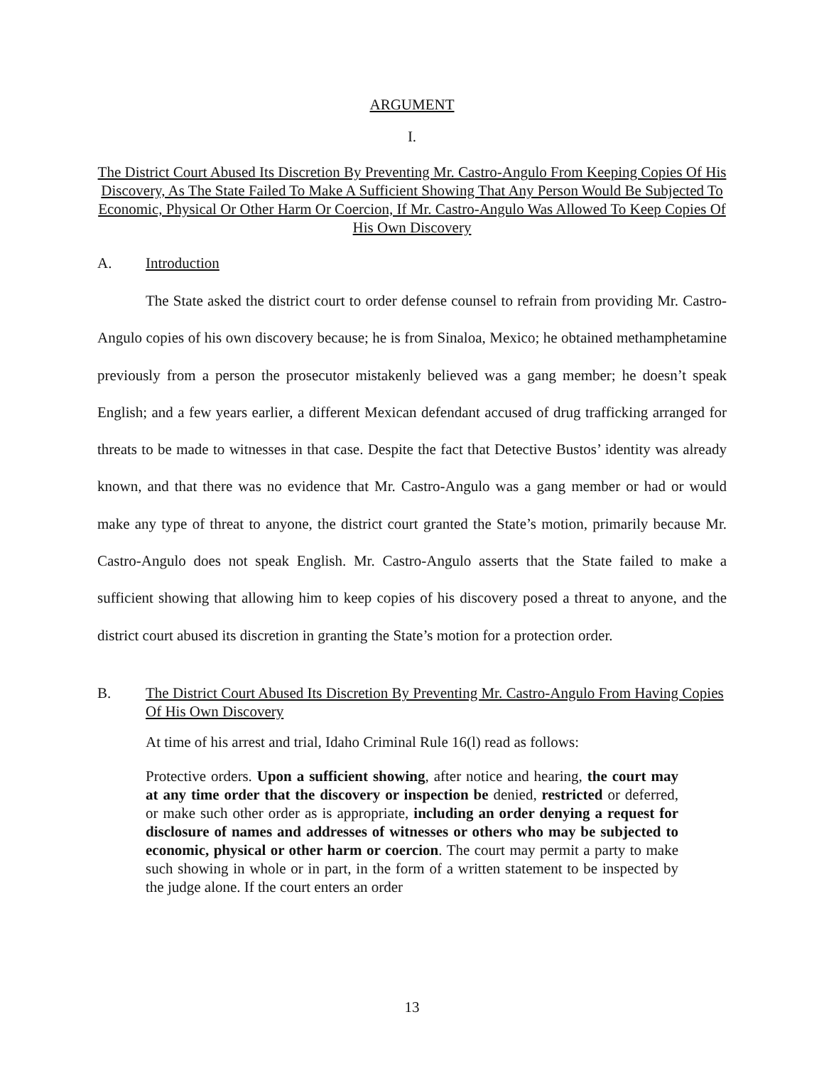ARGUMENT
I.
The District Court Abused Its Discretion By Preventing Mr. Castro-Angulo From Keeping Copies Of His Discovery, As The State Failed To Make A Sufficient Showing That Any Person Would Be Subjected To Economic, Physical Or Other Harm Or Coercion, If Mr. Castro-Angulo Was Allowed To Keep Copies Of His Own Discovery
A. Introduction
The State asked the district court to order defense counsel to refrain from providing Mr. Castro-Angulo copies of his own discovery because; he is from Sinaloa, Mexico; he obtained methamphetamine previously from a person the prosecutor mistakenly believed was a gang member; he doesn’t speak English; and a few years earlier, a different Mexican defendant accused of drug trafficking arranged for threats to be made to witnesses in that case. Despite the fact that Detective Bustos’ identity was already known, and that there was no evidence that Mr. Castro-Angulo was a gang member or had or would make any type of threat to anyone, the district court granted the State’s motion, primarily because Mr. Castro-Angulo does not speak English. Mr. Castro-Angulo asserts that the State failed to make a sufficient showing that allowing him to keep copies of his discovery posed a threat to anyone, and the district court abused its discretion in granting the State’s motion for a protection order.
B. The District Court Abused Its Discretion By Preventing Mr. Castro-Angulo From Having Copies Of His Own Discovery
At time of his arrest and trial, Idaho Criminal Rule 16(l) read as follows:
Protective orders. Upon a sufficient showing, after notice and hearing, the court may at any time order that the discovery or inspection be denied, restricted or deferred, or make such other order as is appropriate, including an order denying a request for disclosure of names and addresses of witnesses or others who may be subjected to economic, physical or other harm or coercion. The court may permit a party to make such showing in whole or in part, in the form of a written statement to be inspected by the judge alone. If the court enters an order
13